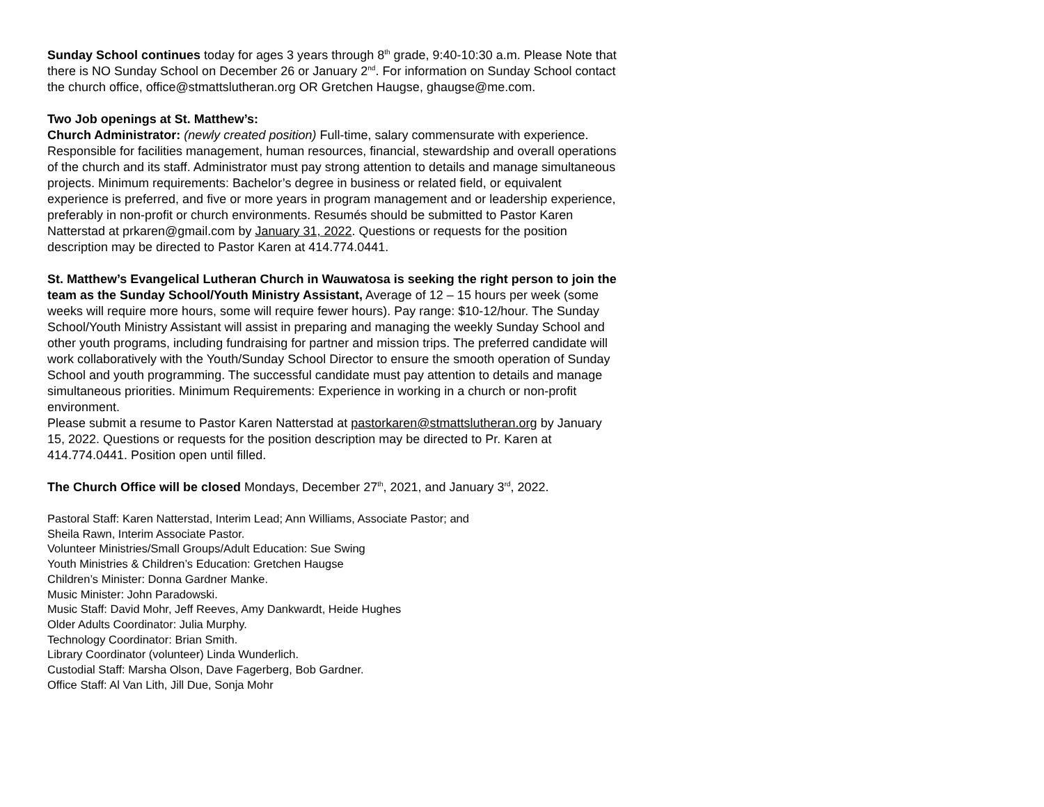Sunday School continues today for ages 3 years through 8<sup>th</sup> grade, 9:40-10:30 a.m. Please Note that there is NO Sunday School on December 26 or January 2<sup>nd</sup>. For information on Sunday School contact the church office, office@stmattslutheran.org OR Gretchen Haugse, ghaugse@me.com.
Two Job openings at St. Matthew’s:
Church Administrator: (newly created position) Full-time, salary commensurate with experience. Responsible for facilities management, human resources, financial, stewardship and overall operations of the church and its staff. Administrator must pay strong attention to details and manage simultaneous projects. Minimum requirements: Bachelor’s degree in business or related field, or equivalent experience is preferred, and five or more years in program management and or leadership experience, preferably in non-profit or church environments. Resumés should be submitted to Pastor Karen Natterstad at prkaren@gmail.com by January 31, 2022. Questions or requests for the position description may be directed to Pastor Karen at 414.774.0441.
St. Matthew’s Evangelical Lutheran Church in Wauwatosa is seeking the right person to join the team as the Sunday School/Youth Ministry Assistant, Average of 12 – 15 hours per week (some weeks will require more hours, some will require fewer hours). Pay range: $10-12/hour. The Sunday School/Youth Ministry Assistant will assist in preparing and managing the weekly Sunday School and other youth programs, including fundraising for partner and mission trips. The preferred candidate will work collaboratively with the Youth/Sunday School Director to ensure the smooth operation of Sunday School and youth programming. The successful candidate must pay attention to details and manage simultaneous priorities. Minimum Requirements: Experience in working in a church or non-profit environment.
Please submit a resume to Pastor Karen Natterstad at pastorkaren@stmattslutheran.org by January 15, 2022. Questions or requests for the position description may be directed to Pr. Karen at 414.774.0441. Position open until filled.
The Church Office will be closed Mondays, December 27<sup>th</sup>, 2021, and January 3<sup>rd</sup>, 2022.
Pastoral Staff: Karen Natterstad, Interim Lead; Ann Williams, Associate Pastor; and
Sheila Rawn, Interim Associate Pastor.
Volunteer Ministries/Small Groups/Adult Education: Sue Swing
Youth Ministries & Children’s Education: Gretchen Haugse
Children’s Minister: Donna Gardner Manke.
Music Minister: John Paradowski.
Music Staff: David Mohr, Jeff Reeves, Amy Dankwardt, Heide Hughes
Older Adults Coordinator: Julia Murphy.
Technology Coordinator: Brian Smith.
Library Coordinator (volunteer) Linda Wunderlich.
Custodial Staff: Marsha Olson, Dave Fagerberg, Bob Gardner.
Office Staff: Al Van Lith, Jill Due, Sonja Mohr